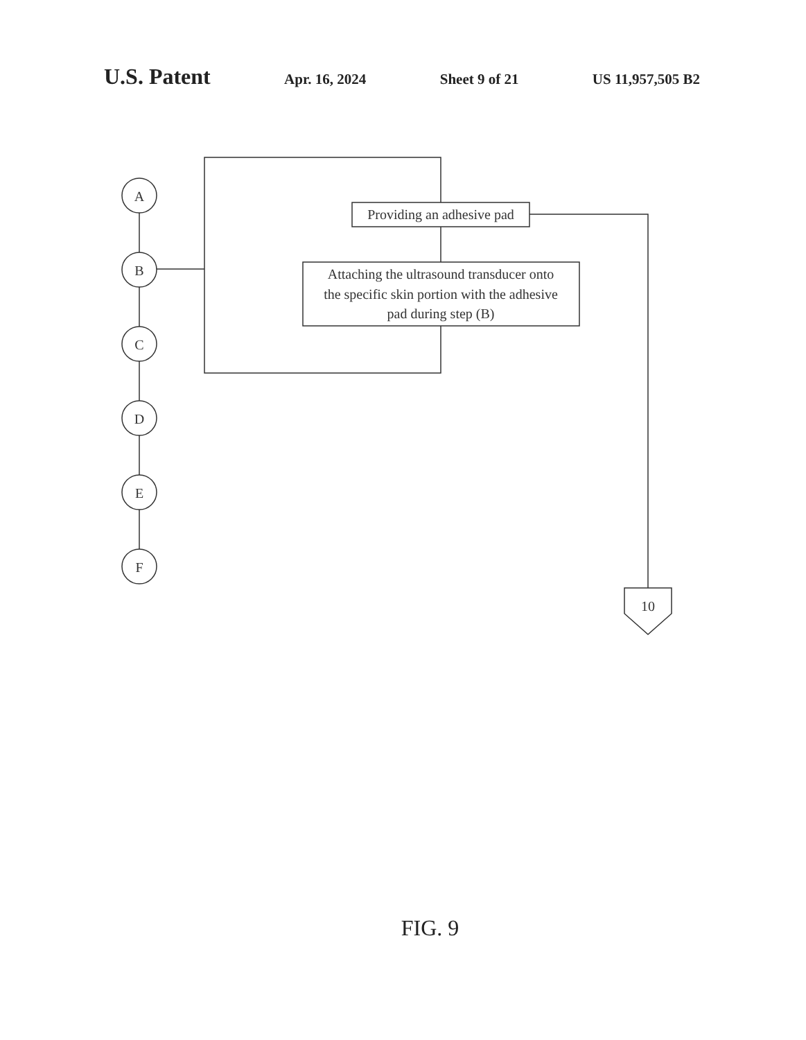U.S. Patent Apr. 16, 2024 Sheet 9 of 21 US 11,957,505 B2
A
B
C
D
E
F
Providing an adhesive pad
Attaching the ultrasound transducer onto
the specific skin portion with the adhesive
pad during step (B)
10
FIG. 9